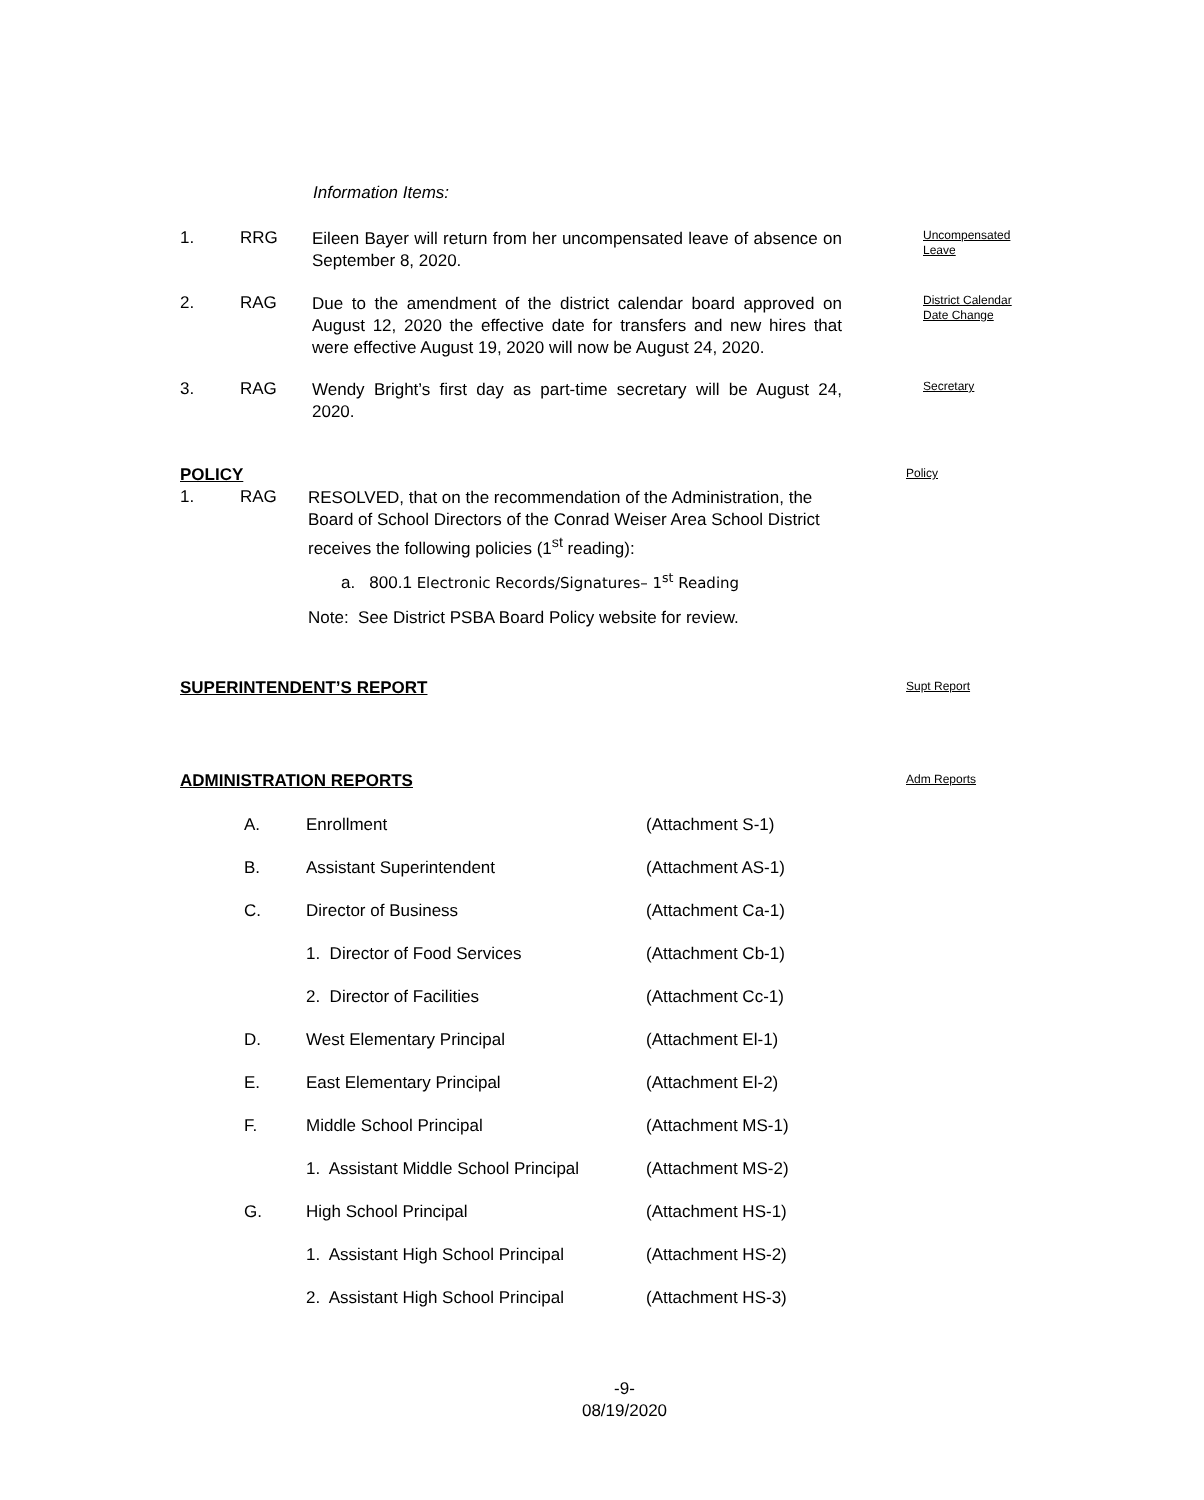Information Items:
1. RRG
Eileen Bayer will return from her uncompensated leave of absence on September 8, 2020.
Uncompensated
Leave
2. RAG
Due to the amendment of the district calendar board approved on August 12, 2020 the effective date for transfers and new hires that were effective August 19, 2020 will now be August 24, 2020.
District Calendar
Date Change
3. RAG
Wendy Bright’s first day as part-time secretary will be August 24, 2020.
Secretary
POLICY Policy
1. RAG
RESOLVED, that on the recommendation of the Administration, the Board of School Directors of the Conrad Weiser Area School District receives the following policies (1<sup>st</sup> reading):
a. 800.1 Electronic Records/Signatures– 1<sup>st</sup> Reading
Note: See District PSBA Board Policy website for review.
SUPERINTENDENT’S REPORT Supt Report
ADMINISTRATION REPORTS Adm Reports
A. Enrollment (Attachment S-1)
B. Assistant Superintendent (Attachment AS-1)
C. Director of Business (Attachment Ca-1)
1. Director of Food Services (Attachment Cb-1)
2. Director of Facilities (Attachment Cc-1)
D. West Elementary Principal (Attachment El-1)
E. East Elementary Principal (Attachment El-2)
F. Middle School Principal (Attachment MS-1)
1. Assistant Middle School Principal
(Attachment MS-2)
G. High School Principal (Attachment HS-1)
1. Assistant High School Principal
(Attachment HS-2)
2. Assistant High School Principal
(Attachment HS-3)
-9-
08/19/2020